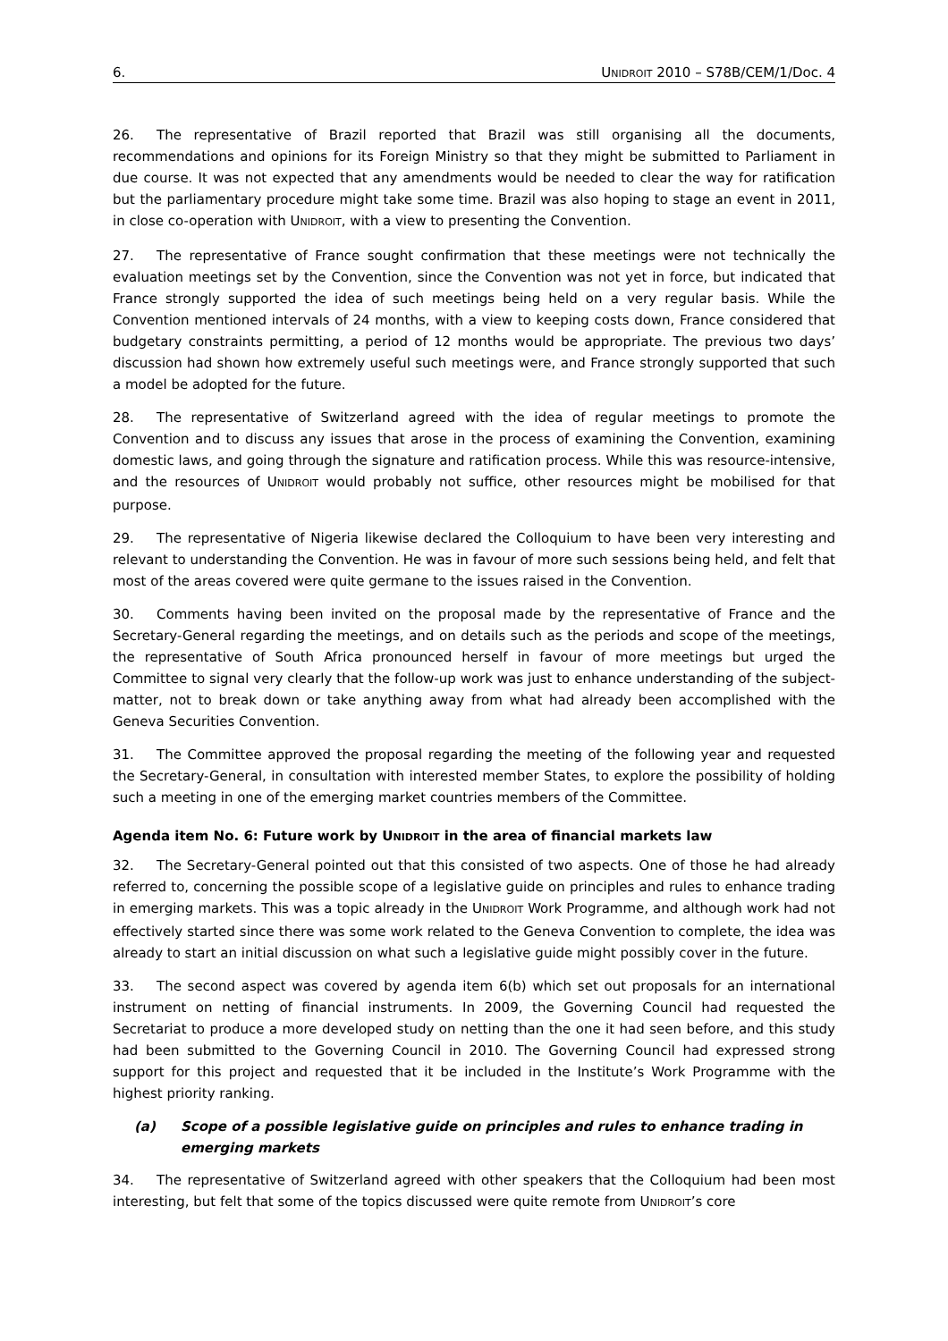6. UNIDROIT 2010 – S78B/CEM/1/Doc. 4
26. The representative of Brazil reported that Brazil was still organising all the documents, recommendations and opinions for its Foreign Ministry so that they might be submitted to Parliament in due course. It was not expected that any amendments would be needed to clear the way for ratification but the parliamentary procedure might take some time. Brazil was also hoping to stage an event in 2011, in close co-operation with UNIDROIT, with a view to presenting the Convention.
27. The representative of France sought confirmation that these meetings were not technically the evaluation meetings set by the Convention, since the Convention was not yet in force, but indicated that France strongly supported the idea of such meetings being held on a very regular basis. While the Convention mentioned intervals of 24 months, with a view to keeping costs down, France considered that budgetary constraints permitting, a period of 12 months would be appropriate. The previous two days’ discussion had shown how extremely useful such meetings were, and France strongly supported that such a model be adopted for the future.
28. The representative of Switzerland agreed with the idea of regular meetings to promote the Convention and to discuss any issues that arose in the process of examining the Convention, examining domestic laws, and going through the signature and ratification process. While this was resource-intensive, and the resources of UNIDROIT would probably not suffice, other resources might be mobilised for that purpose.
29. The representative of Nigeria likewise declared the Colloquium to have been very interesting and relevant to understanding the Convention. He was in favour of more such sessions being held, and felt that most of the areas covered were quite germane to the issues raised in the Convention.
30. Comments having been invited on the proposal made by the representative of France and the Secretary-General regarding the meetings, and on details such as the periods and scope of the meetings, the representative of South Africa pronounced herself in favour of more meetings but urged the Committee to signal very clearly that the follow-up work was just to enhance understanding of the subject-matter, not to break down or take anything away from what had already been accomplished with the Geneva Securities Convention.
31. The Committee approved the proposal regarding the meeting of the following year and requested the Secretary-General, in consultation with interested member States, to explore the possibility of holding such a meeting in one of the emerging market countries members of the Committee.
Agenda item No. 6: Future work by UNIDROIT in the area of financial markets law
32. The Secretary-General pointed out that this consisted of two aspects. One of those he had already referred to, concerning the possible scope of a legislative guide on principles and rules to enhance trading in emerging markets. This was a topic already in the UNIDROIT Work Programme, and although work had not effectively started since there was some work related to the Geneva Convention to complete, the idea was already to start an initial discussion on what such a legislative guide might possibly cover in the future.
33. The second aspect was covered by agenda item 6(b) which set out proposals for an international instrument on netting of financial instruments. In 2009, the Governing Council had requested the Secretariat to produce a more developed study on netting than the one it had seen before, and this study had been submitted to the Governing Council in 2010. The Governing Council had expressed strong support for this project and requested that it be included in the Institute’s Work Programme with the highest priority ranking.
(a) Scope of a possible legislative guide on principles and rules to enhance trading in emerging markets
34. The representative of Switzerland agreed with other speakers that the Colloquium had been most interesting, but felt that some of the topics discussed were quite remote from UNIDROIT’s core